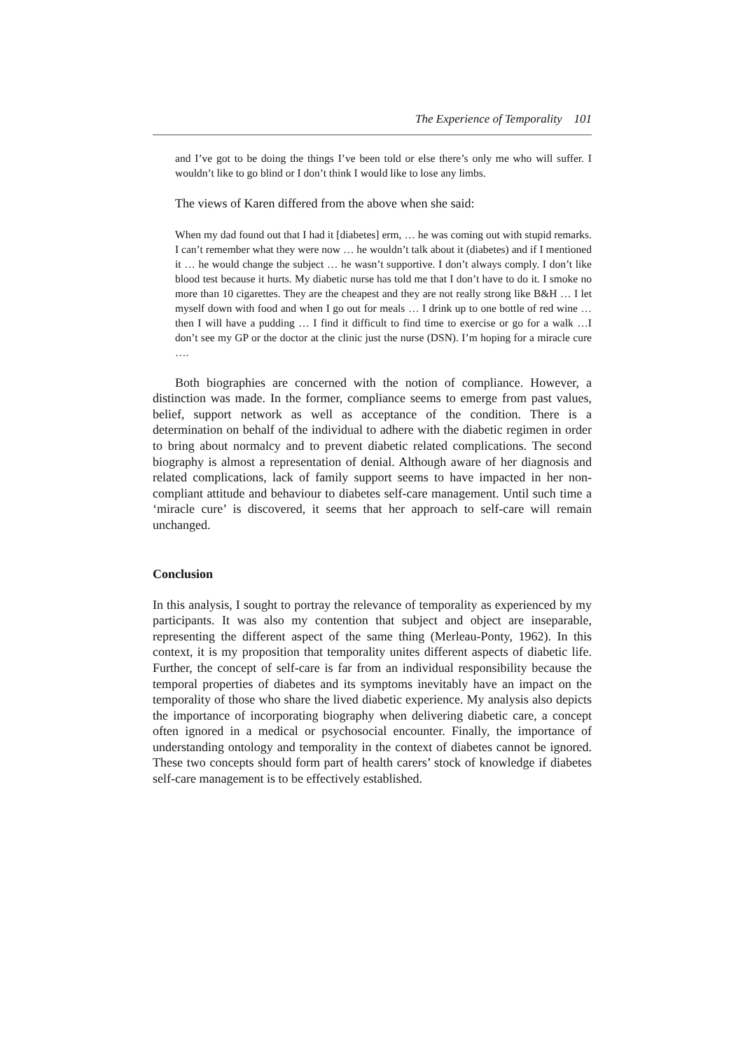The Experience of Temporality 101
and I’ve got to be doing the things I’ve been told or else there’s only me who will suffer. I wouldn’t like to go blind or I don’t think I would like to lose any limbs.
The views of Karen differed from the above when she said:
When my dad found out that I had it [diabetes] erm, … he was coming out with stupid remarks. I can’t remember what they were now … he wouldn’t talk about it (diabetes) and if I mentioned it … he would change the subject … he wasn’t supportive. I don’t always comply. I don’t like blood test because it hurts. My diabetic nurse has told me that I don’t have to do it. I smoke no more than 10 cigarettes. They are the cheapest and they are not really strong like B&H … I let myself down with food and when I go out for meals … I drink up to one bottle of red wine … then I will have a pudding … I find it difficult to find time to exercise or go for a walk …I don’t see my GP or the doctor at the clinic just the nurse (DSN). I’m hoping for a miracle cure ….
Both biographies are concerned with the notion of compliance. However, a distinction was made. In the former, compliance seems to emerge from past values, belief, support network as well as acceptance of the condition. There is a determination on behalf of the individual to adhere with the diabetic regimen in order to bring about normalcy and to prevent diabetic related complications. The second biography is almost a representation of denial. Although aware of her diagnosis and related complications, lack of family support seems to have impacted in her non-compliant attitude and behaviour to diabetes self-care management. Until such time a ‘miracle cure’ is discovered, it seems that her approach to self-care will remain unchanged.
Conclusion
In this analysis, I sought to portray the relevance of temporality as experienced by my participants. It was also my contention that subject and object are inseparable, representing the different aspect of the same thing (Merleau-Ponty, 1962). In this context, it is my proposition that temporality unites different aspects of diabetic life. Further, the concept of self-care is far from an individual responsibility because the temporal properties of diabetes and its symptoms inevitably have an impact on the temporality of those who share the lived diabetic experience. My analysis also depicts the importance of incorporating biography when delivering diabetic care, a concept often ignored in a medical or psychosocial encounter. Finally, the importance of understanding ontology and temporality in the context of diabetes cannot be ignored. These two concepts should form part of health carers’ stock of knowledge if diabetes self-care management is to be effectively established.